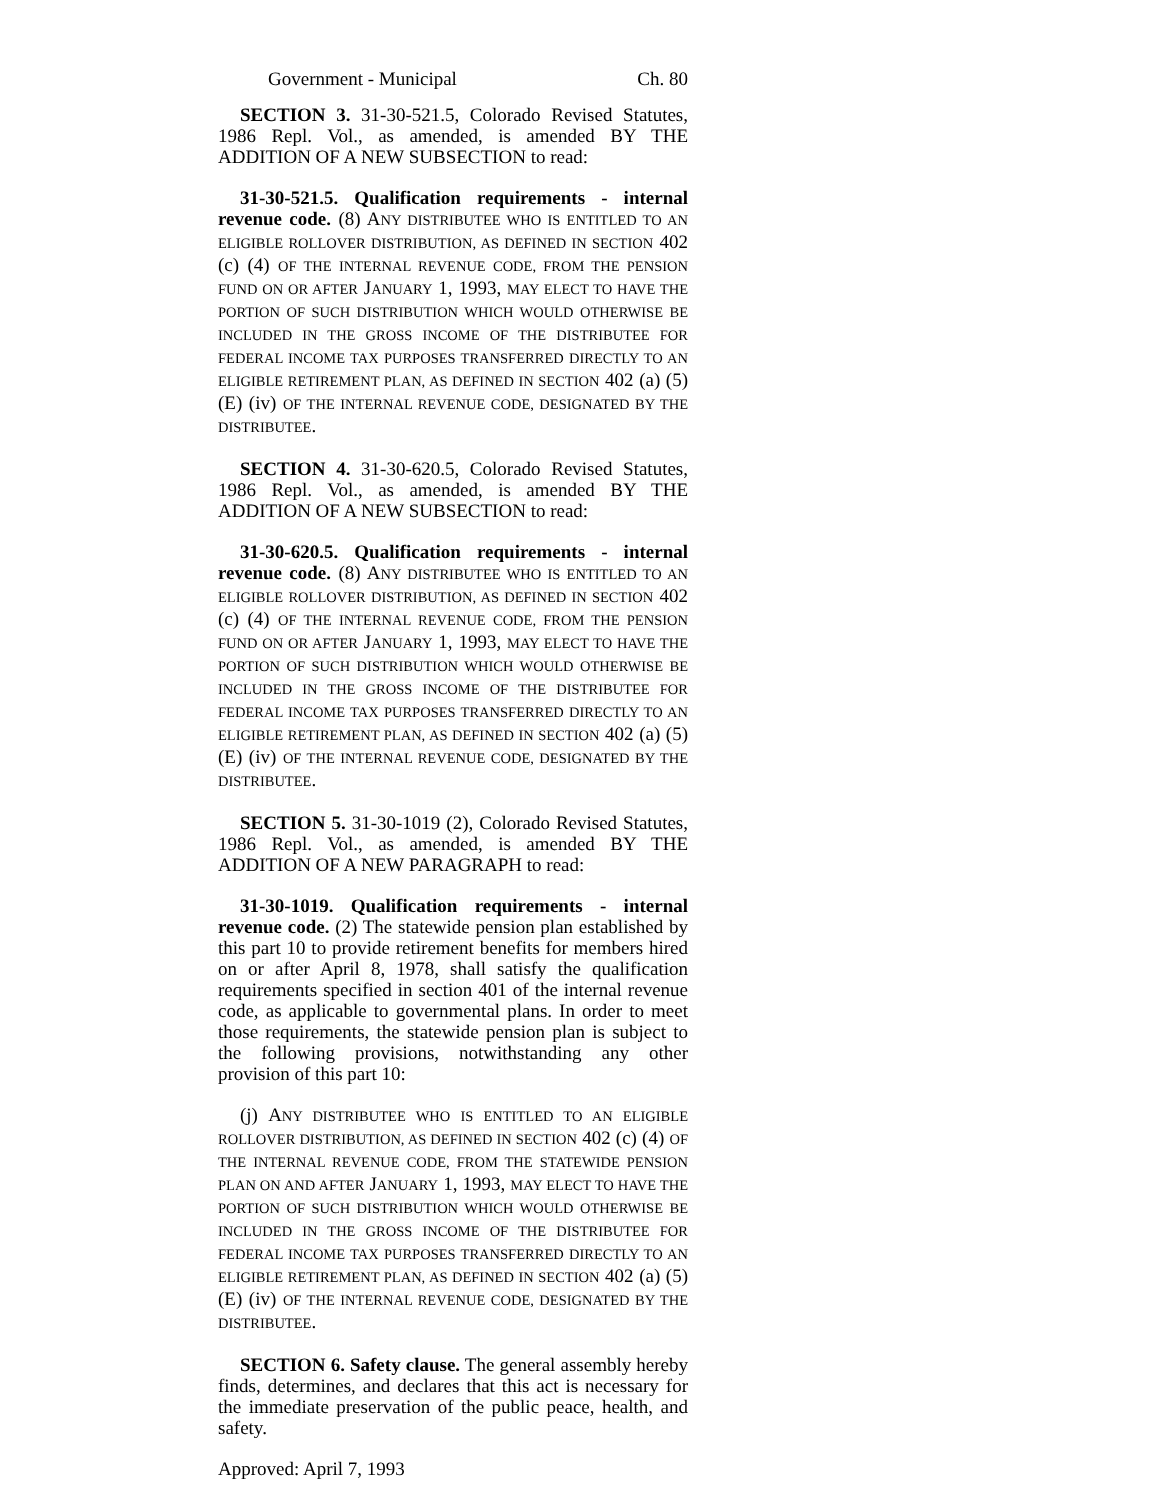Government - Municipal Ch. 80
SECTION 3. 31-30-521.5, Colorado Revised Statutes, 1986 Repl. Vol., as amended, is amended BY THE ADDITION OF A NEW SUBSECTION to read:
31-30-521.5. Qualification requirements - internal revenue code. (8) ANY DISTRIBUTEE WHO IS ENTITLED TO AN ELIGIBLE ROLLOVER DISTRIBUTION, AS DEFINED IN SECTION 402 (c) (4) OF THE INTERNAL REVENUE CODE, FROM THE PENSION FUND ON OR AFTER JANUARY 1, 1993, MAY ELECT TO HAVE THE PORTION OF SUCH DISTRIBUTION WHICH WOULD OTHERWISE BE INCLUDED IN THE GROSS INCOME OF THE DISTRIBUTEE FOR FEDERAL INCOME TAX PURPOSES TRANSFERRED DIRECTLY TO AN ELIGIBLE RETIREMENT PLAN, AS DEFINED IN SECTION 402 (a) (5) (E) (iv) OF THE INTERNAL REVENUE CODE, DESIGNATED BY THE DISTRIBUTEE.
SECTION 4. 31-30-620.5, Colorado Revised Statutes, 1986 Repl. Vol., as amended, is amended BY THE ADDITION OF A NEW SUBSECTION to read:
31-30-620.5. Qualification requirements - internal revenue code. (8) ANY DISTRIBUTEE WHO IS ENTITLED TO AN ELIGIBLE ROLLOVER DISTRIBUTION, AS DEFINED IN SECTION 402 (c) (4) OF THE INTERNAL REVENUE CODE, FROM THE PENSION FUND ON OR AFTER JANUARY 1, 1993, MAY ELECT TO HAVE THE PORTION OF SUCH DISTRIBUTION WHICH WOULD OTHERWISE BE INCLUDED IN THE GROSS INCOME OF THE DISTRIBUTEE FOR FEDERAL INCOME TAX PURPOSES TRANSFERRED DIRECTLY TO AN ELIGIBLE RETIREMENT PLAN, AS DEFINED IN SECTION 402 (a) (5) (E) (iv) OF THE INTERNAL REVENUE CODE, DESIGNATED BY THE DISTRIBUTEE.
SECTION 5. 31-30-1019 (2), Colorado Revised Statutes, 1986 Repl. Vol., as amended, is amended BY THE ADDITION OF A NEW PARAGRAPH to read:
31-30-1019. Qualification requirements - internal revenue code. (2) The statewide pension plan established by this part 10 to provide retirement benefits for members hired on or after April 8, 1978, shall satisfy the qualification requirements specified in section 401 of the internal revenue code, as applicable to governmental plans. In order to meet those requirements, the statewide pension plan is subject to the following provisions, notwithstanding any other provision of this part 10:
(j) ANY DISTRIBUTEE WHO IS ENTITLED TO AN ELIGIBLE ROLLOVER DISTRIBUTION, AS DEFINED IN SECTION 402 (c) (4) OF THE INTERNAL REVENUE CODE, FROM THE STATEWIDE PENSION PLAN ON AND AFTER JANUARY 1, 1993, MAY ELECT TO HAVE THE PORTION OF SUCH DISTRIBUTION WHICH WOULD OTHERWISE BE INCLUDED IN THE GROSS INCOME OF THE DISTRIBUTEE FOR FEDERAL INCOME TAX PURPOSES TRANSFERRED DIRECTLY TO AN ELIGIBLE RETIREMENT PLAN, AS DEFINED IN SECTION 402 (a) (5) (E) (iv) OF THE INTERNAL REVENUE CODE, DESIGNATED BY THE DISTRIBUTEE.
SECTION 6. Safety clause. The general assembly hereby finds, determines, and declares that this act is necessary for the immediate preservation of the public peace, health, and safety.
Approved: April 7, 1993